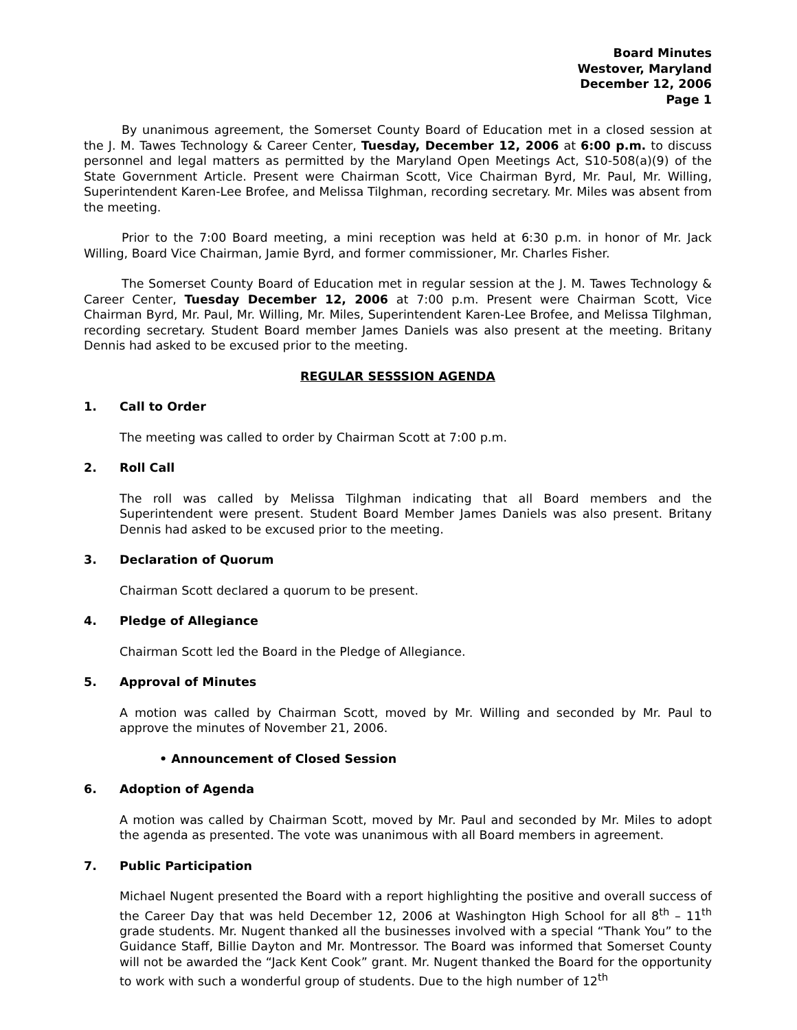Board Minutes
Westover, Maryland
December 12, 2006
Page 1
By unanimous agreement, the Somerset County Board of Education met in a closed session at the J. M. Tawes Technology & Career Center, Tuesday, December 12, 2006 at 6:00 p.m. to discuss personnel and legal matters as permitted by the Maryland Open Meetings Act, S10-508(a)(9) of the State Government Article. Present were Chairman Scott, Vice Chairman Byrd, Mr. Paul, Mr. Willing, Superintendent Karen-Lee Brofee, and Melissa Tilghman, recording secretary. Mr. Miles was absent from the meeting.
Prior to the 7:00 Board meeting, a mini reception was held at 6:30 p.m. in honor of Mr. Jack Willing, Board Vice Chairman, Jamie Byrd, and former commissioner, Mr. Charles Fisher.
The Somerset County Board of Education met in regular session at the J. M. Tawes Technology & Career Center, Tuesday December 12, 2006 at 7:00 p.m. Present were Chairman Scott, Vice Chairman Byrd, Mr. Paul, Mr. Willing, Mr. Miles, Superintendent Karen-Lee Brofee, and Melissa Tilghman, recording secretary. Student Board member James Daniels was also present at the meeting. Britany Dennis had asked to be excused prior to the meeting.
REGULAR SESSSION AGENDA
1. Call to Order
The meeting was called to order by Chairman Scott at 7:00 p.m.
2. Roll Call
The roll was called by Melissa Tilghman indicating that all Board members and the Superintendent were present. Student Board Member James Daniels was also present. Britany Dennis had asked to be excused prior to the meeting.
3. Declaration of Quorum
Chairman Scott declared a quorum to be present.
4. Pledge of Allegiance
Chairman Scott led the Board in the Pledge of Allegiance.
5. Approval of Minutes
A motion was called by Chairman Scott, moved by Mr. Willing and seconded by Mr. Paul to approve the minutes of November 21, 2006.
• Announcement of Closed Session
6. Adoption of Agenda
A motion was called by Chairman Scott, moved by Mr. Paul and seconded by Mr. Miles to adopt the agenda as presented. The vote was unanimous with all Board members in agreement.
7. Public Participation
Michael Nugent presented the Board with a report highlighting the positive and overall success of the Career Day that was held December 12, 2006 at Washington High School for all 8<sup>th</sup> – 11<sup>th</sup> grade students. Mr. Nugent thanked all the businesses involved with a special “Thank You” to the Guidance Staff, Billie Dayton and Mr. Montressor. The Board was informed that Somerset County will not be awarded the “Jack Kent Cook” grant. Mr. Nugent thanked the Board for the opportunity to work with such a wonderful group of students. Due to the high number of 12<sup>th</sup>